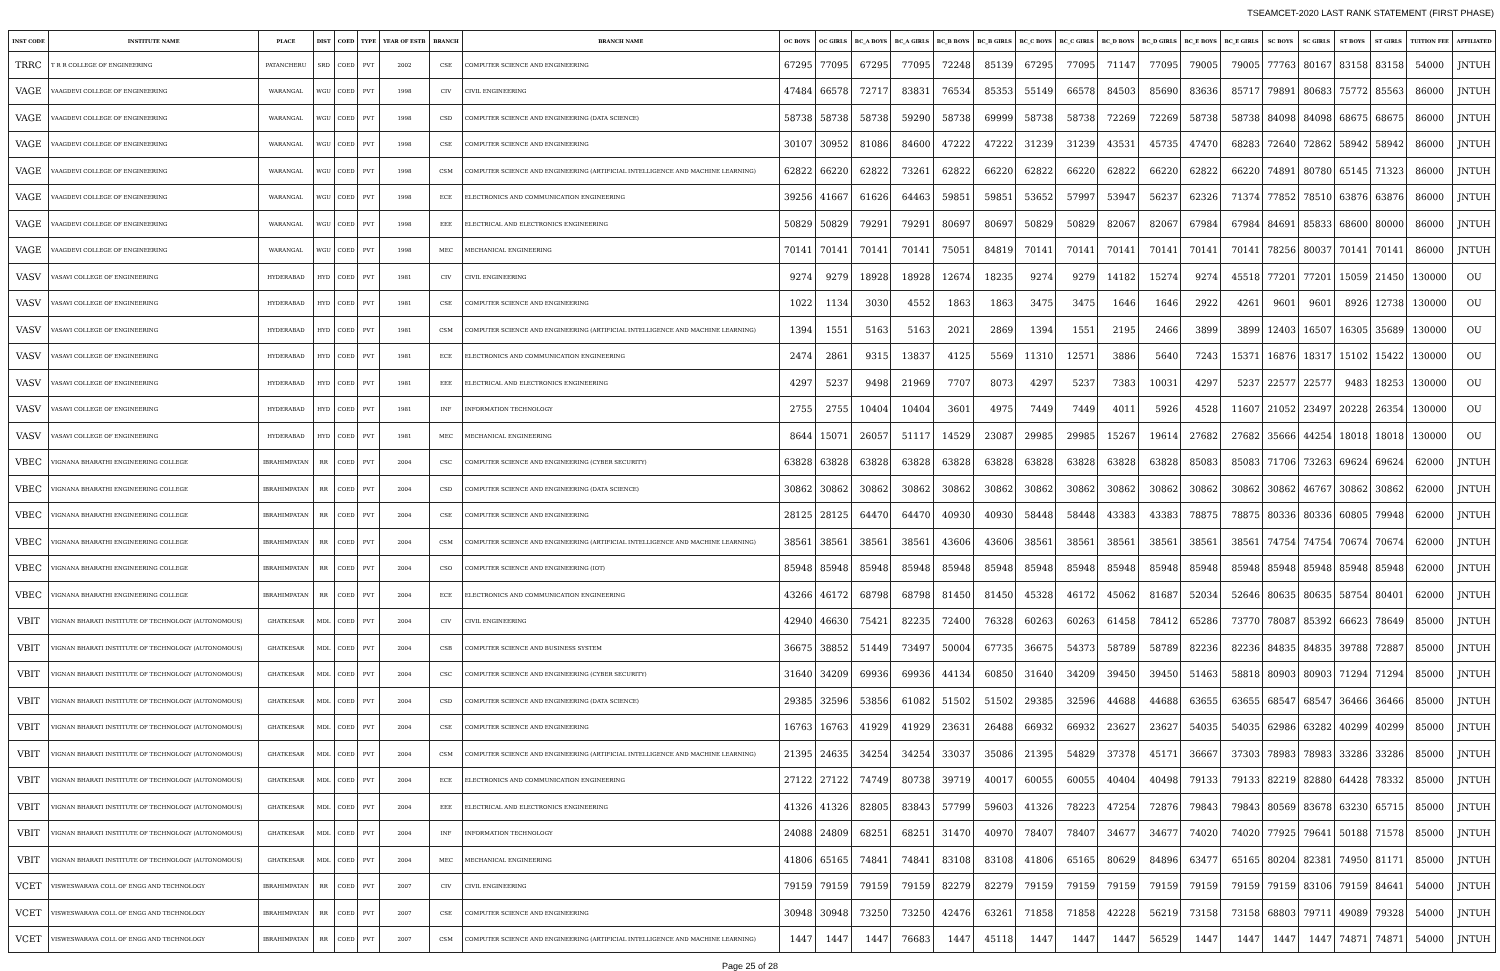TSEAMCET-2020 LAST RANK STATEMENT (FIRST PHASE)
| INST CODE | INSTITUTE NAME | PLACE | DIST | COED | TYPE | YEAR OF ESTB | BRANCH | BRANCH NAME | OC BOYS | OC GIRLS | BC_A BOYS | BC_A GIRLS | BC_B BOYS | BC_B GIRLS | BC_C BOYS | BC_C GIRLS | BC_D BOYS | BC_D GIRLS | BC_E BOYS | BC_E GIRLS | SC BOYS | SC GIRLS | ST BOYS | ST GIRLS | TUITION FEE | AFFILIATED |
| --- | --- | --- | --- | --- | --- | --- | --- | --- | --- | --- | --- | --- | --- | --- | --- | --- | --- | --- | --- | --- | --- | --- | --- | --- | --- | --- |
| TRRC | T R R COLLEGE OF ENGINEERING | PATANCHERU | SRD | COED | PVT | 2002 | CSE | COMPUTER SCIENCE AND ENGINEERING | 67295 | 77095 | 67295 | 77095 | 72248 | 85139 | 67295 | 77095 | 71147 | 77095 | 79005 | 79005 | 77763 | 80167 | 83158 | 83158 | 54000 | JNTUH |
| VAGE | VAAGDEVI COLLEGE OF ENGINEERING | WARANGAL | WGU | COED | PVT | 1998 | CIV | CIVIL ENGINEERING | 47484 | 66578 | 72717 | 83831 | 76534 | 85353 | 55149 | 66578 | 84503 | 85690 | 83636 | 85717 | 79891 | 80683 | 75772 | 85563 | 86000 | JNTUH |
| VAGE | VAAGDEVI COLLEGE OF ENGINEERING | WARANGAL | WGU | COED | PVT | 1998 | CSD | COMPUTER SCIENCE AND ENGINEERING (DATA SCIENCE) | 58738 | 58738 | 58738 | 59290 | 58738 | 69999 | 58738 | 58738 | 72269 | 72269 | 58738 | 58738 | 84098 | 84098 | 68675 | 68675 | 86000 | JNTUH |
| VAGE | VAAGDEVI COLLEGE OF ENGINEERING | WARANGAL | WGU | COED | PVT | 1998 | CSE | COMPUTER SCIENCE AND ENGINEERING | 30107 | 30952 | 81086 | 84600 | 47222 | 47222 | 31239 | 31239 | 43531 | 45735 | 47470 | 68283 | 72640 | 72862 | 58942 | 58942 | 86000 | JNTUH |
| VAGE | VAAGDEVI COLLEGE OF ENGINEERING | WARANGAL | WGU | COED | PVT | 1998 | CSM | COMPUTER SCIENCE AND ENGINEERING (ARTIFICIAL INTELLIGENCE AND MACHINE LEARNING) | 62822 | 66220 | 62822 | 73261 | 62822 | 66220 | 62822 | 66220 | 62822 | 66220 | 62822 | 66220 | 74891 | 80780 | 65145 | 71323 | 86000 | JNTUH |
| VAGE | VAAGDEVI COLLEGE OF ENGINEERING | WARANGAL | WGU | COED | PVT | 1998 | ECE | ELECTRONICS AND COMMUNICATION ENGINEERING | 39256 | 41667 | 61626 | 64463 | 59851 | 59851 | 53652 | 57997 | 53947 | 56237 | 62326 | 71374 | 77852 | 78510 | 63876 | 63876 | 86000 | JNTUH |
| VAGE | VAAGDEVI COLLEGE OF ENGINEERING | WARANGAL | WGU | COED | PVT | 1998 | EEE | ELECTRICAL AND ELECTRONICS ENGINEERING | 50829 | 50829 | 79291 | 79291 | 80697 | 80697 | 50829 | 50829 | 82067 | 82067 | 67984 | 67984 | 84691 | 85833 | 68600 | 80000 | 86000 | JNTUH |
| VAGE | VAAGDEVI COLLEGE OF ENGINEERING | WARANGAL | WGU | COED | PVT | 1998 | MEC | MECHANICAL ENGINEERING | 70141 | 70141 | 70141 | 70141 | 75051 | 84819 | 70141 | 70141 | 70141 | 70141 | 70141 | 70141 | 78256 | 80037 | 70141 | 70141 | 86000 | JNTUH |
| VASV | VASAVI COLLEGE OF ENGINEERING | HYDERABAD | HYD | COED | PVT | 1981 | CIV | CIVIL ENGINEERING | 9274 | 9279 | 18928 | 18928 | 12674 | 18235 | 9274 | 9279 | 14182 | 15274 | 9274 | 45518 | 77201 | 77201 | 15059 | 21450 | 130000 | OU |
| VASV | VASAVI COLLEGE OF ENGINEERING | HYDERABAD | HYD | COED | PVT | 1981 | CSE | COMPUTER SCIENCE AND ENGINEERING | 1022 | 1134 | 3030 | 4552 | 1863 | 1863 | 3475 | 3475 | 1646 | 1646 | 2922 | 4261 | 9601 | 9601 | 8926 | 12738 | 130000 | OU |
| VASV | VASAVI COLLEGE OF ENGINEERING | HYDERABAD | HYD | COED | PVT | 1981 | CSM | COMPUTER SCIENCE AND ENGINEERING (ARTIFICIAL INTELLIGENCE AND MACHINE LEARNING) | 1394 | 1551 | 5163 | 5163 | 2021 | 2869 | 1394 | 1551 | 2195 | 2466 | 3899 | 3899 | 12403 | 16507 | 16305 | 35689 | 130000 | OU |
| VASV | VASAVI COLLEGE OF ENGINEERING | HYDERABAD | HYD | COED | PVT | 1981 | ECE | ELECTRONICS AND COMMUNICATION ENGINEERING | 2474 | 2861 | 9315 | 13837 | 4125 | 5569 | 11310 | 12571 | 3886 | 5640 | 7243 | 15371 | 16876 | 18317 | 15102 | 15422 | 130000 | OU |
| VASV | VASAVI COLLEGE OF ENGINEERING | HYDERABAD | HYD | COED | PVT | 1981 | EEE | ELECTRICAL AND ELECTRONICS ENGINEERING | 4297 | 5237 | 9498 | 21969 | 7707 | 8073 | 4297 | 5237 | 7383 | 10031 | 4297 | 5237 | 22577 | 22577 | 9483 | 18253 | 130000 | OU |
| VASV | VASAVI COLLEGE OF ENGINEERING | HYDERABAD | HYD | COED | PVT | 1981 | INF | INFORMATION TECHNOLOGY | 2755 | 2755 | 10404 | 10404 | 3601 | 4975 | 7449 | 7449 | 4011 | 5926 | 4528 | 11607 | 21052 | 23497 | 20228 | 26354 | 130000 | OU |
| VASV | VASAVI COLLEGE OF ENGINEERING | HYDERABAD | HYD | COED | PVT | 1981 | MEC | MECHANICAL ENGINEERING | 8644 | 15071 | 26057 | 51117 | 14529 | 23087 | 29985 | 29985 | 15267 | 19614 | 27682 | 27682 | 35666 | 44254 | 18018 | 18018 | 130000 | OU |
| VBEC | VIGNANA BHARATHI ENGINEERING COLLEGE | IBRAHIMPATAN | RR | COED | PVT | 2004 | CSC | COMPUTER SCIENCE AND ENGINEERING (CYBER SECURITY) | 63828 | 63828 | 63828 | 63828 | 63828 | 63828 | 63828 | 63828 | 63828 | 63828 | 85083 | 85083 | 71706 | 73263 | 69624 | 69624 | 62000 | JNTUH |
| VBEC | VIGNANA BHARATHI ENGINEERING COLLEGE | IBRAHIMPATAN | RR | COED | PVT | 2004 | CSD | COMPUTER SCIENCE AND ENGINEERING (DATA SCIENCE) | 30862 | 30862 | 30862 | 30862 | 30862 | 30862 | 30862 | 30862 | 30862 | 30862 | 30862 | 30862 | 30862 | 46767 | 30862 | 30862 | 62000 | JNTUH |
| VBEC | VIGNANA BHARATHI ENGINEERING COLLEGE | IBRAHIMPATAN | RR | COED | PVT | 2004 | CSE | COMPUTER SCIENCE AND ENGINEERING | 28125 | 28125 | 64470 | 64470 | 40930 | 40930 | 58448 | 58448 | 43383 | 43383 | 78875 | 78875 | 80336 | 80336 | 60805 | 79948 | 62000 | JNTUH |
| VBEC | VIGNANA BHARATHI ENGINEERING COLLEGE | IBRAHIMPATAN | RR | COED | PVT | 2004 | CSM | COMPUTER SCIENCE AND ENGINEERING (ARTIFICIAL INTELLIGENCE AND MACHINE LEARNING) | 38561 | 38561 | 38561 | 38561 | 43606 | 43606 | 38561 | 38561 | 38561 | 38561 | 38561 | 38561 | 74754 | 74754 | 70674 | 70674 | 62000 | JNTUH |
| VBEC | VIGNANA BHARATHI ENGINEERING COLLEGE | IBRAHIMPATAN | RR | COED | PVT | 2004 | CSO | COMPUTER SCIENCE AND ENGINEERING (IOT) | 85948 | 85948 | 85948 | 85948 | 85948 | 85948 | 85948 | 85948 | 85948 | 85948 | 85948 | 85948 | 85948 | 85948 | 85948 | 85948 | 62000 | JNTUH |
| VBEC | VIGNANA BHARATHI ENGINEERING COLLEGE | IBRAHIMPATAN | RR | COED | PVT | 2004 | ECE | ELECTRONICS AND COMMUNICATION ENGINEERING | 43266 | 46172 | 68798 | 68798 | 81450 | 81450 | 45328 | 46172 | 45062 | 81687 | 52034 | 52646 | 80635 | 80635 | 58754 | 80401 | 62000 | JNTUH |
| VBIT | VIGNAN BHARATI INSTITUTE OF TECHNOLOGY (AUTONOMOUS) | GHATKESAR | MDL | COED | PVT | 2004 | CIV | CIVIL ENGINEERING | 42940 | 46630 | 75421 | 82235 | 72400 | 76328 | 60263 | 60263 | 61458 | 78412 | 65286 | 73770 | 78087 | 85392 | 66623 | 78649 | 85000 | JNTUH |
| VBIT | VIGNAN BHARATI INSTITUTE OF TECHNOLOGY (AUTONOMOUS) | GHATKESAR | MDL | COED | PVT | 2004 | CSB | COMPUTER SCIENCE AND BUSINESS SYSTEM | 36675 | 38852 | 51449 | 73497 | 50004 | 67735 | 36675 | 54373 | 58789 | 58789 | 82236 | 82236 | 84835 | 84835 | 39788 | 72887 | 85000 | JNTUH |
| VBIT | VIGNAN BHARATI INSTITUTE OF TECHNOLOGY (AUTONOMOUS) | GHATKESAR | MDL | COED | PVT | 2004 | CSC | COMPUTER SCIENCE AND ENGINEERING (CYBER SECURITY) | 31640 | 34209 | 69936 | 69936 | 44134 | 60850 | 31640 | 34209 | 39450 | 39450 | 51463 | 58818 | 80903 | 80903 | 71294 | 71294 | 85000 | JNTUH |
| VBIT | VIGNAN BHARATI INSTITUTE OF TECHNOLOGY (AUTONOMOUS) | GHATKESAR | MDL | COED | PVT | 2004 | CSD | COMPUTER SCIENCE AND ENGINEERING (DATA SCIENCE) | 29385 | 32596 | 53856 | 61082 | 51502 | 51502 | 29385 | 32596 | 44688 | 44688 | 63655 | 63655 | 68547 | 68547 | 36466 | 36466 | 85000 | JNTUH |
| VBIT | VIGNAN BHARATI INSTITUTE OF TECHNOLOGY (AUTONOMOUS) | GHATKESAR | MDL | COED | PVT | 2004 | CSE | COMPUTER SCIENCE AND ENGINEERING | 16763 | 16763 | 41929 | 41929 | 23631 | 26488 | 66932 | 66932 | 23627 | 23627 | 54035 | 54035 | 62986 | 63282 | 40299 | 40299 | 85000 | JNTUH |
| VBIT | VIGNAN BHARATI INSTITUTE OF TECHNOLOGY (AUTONOMOUS) | GHATKESAR | MDL | COED | PVT | 2004 | CSM | COMPUTER SCIENCE AND ENGINEERING (ARTIFICIAL INTELLIGENCE AND MACHINE LEARNING) | 21395 | 24635 | 34254 | 34254 | 33037 | 35086 | 21395 | 54829 | 37378 | 45171 | 36667 | 37303 | 78983 | 78983 | 33286 | 33286 | 85000 | JNTUH |
| VBIT | VIGNAN BHARATI INSTITUTE OF TECHNOLOGY (AUTONOMOUS) | GHATKESAR | MDL | COED | PVT | 2004 | ECE | ELECTRONICS AND COMMUNICATION ENGINEERING | 27122 | 27122 | 74749 | 80738 | 39719 | 40017 | 60055 | 60055 | 40404 | 40498 | 79133 | 79133 | 82219 | 82880 | 64428 | 78332 | 85000 | JNTUH |
| VBIT | VIGNAN BHARATI INSTITUTE OF TECHNOLOGY (AUTONOMOUS) | GHATKESAR | MDL | COED | PVT | 2004 | EEE | ELECTRICAL AND ELECTRONICS ENGINEERING | 41326 | 41326 | 82805 | 83843 | 57799 | 59603 | 41326 | 78223 | 47254 | 72876 | 79843 | 79843 | 80569 | 83678 | 63230 | 65715 | 85000 | JNTUH |
| VBIT | VIGNAN BHARATI INSTITUTE OF TECHNOLOGY (AUTONOMOUS) | GHATKESAR | MDL | COED | PVT | 2004 | INF | INFORMATION TECHNOLOGY | 24088 | 24809 | 68251 | 68251 | 31470 | 40970 | 78407 | 78407 | 34677 | 34677 | 74020 | 74020 | 77925 | 79641 | 50188 | 71578 | 85000 | JNTUH |
| VBIT | VIGNAN BHARATI INSTITUTE OF TECHNOLOGY (AUTONOMOUS) | GHATKESAR | MDL | COED | PVT | 2004 | MEC | MECHANICAL ENGINEERING | 41806 | 65165 | 74841 | 74841 | 83108 | 83108 | 41806 | 65165 | 80629 | 84896 | 63477 | 65165 | 80204 | 82381 | 74950 | 81171 | 85000 | JNTUH |
| VCET | VISWESWARAYA COLL OF ENGG AND TECHNOLOGY | IBRAHIMPATAN | RR | COED | PVT | 2007 | CIV | CIVIL ENGINEERING | 79159 | 79159 | 79159 | 79159 | 82279 | 82279 | 79159 | 79159 | 79159 | 79159 | 79159 | 79159 | 79159 | 83106 | 79159 | 84641 | 54000 | JNTUH |
| VCET | VISWESWARAYA COLL OF ENGG AND TECHNOLOGY | IBRAHIMPATAN | RR | COED | PVT | 2007 | CSE | COMPUTER SCIENCE AND ENGINEERING | 30948 | 30948 | 73250 | 73250 | 42476 | 63261 | 71858 | 71858 | 42228 | 56219 | 73158 | 73158 | 68803 | 79711 | 49089 | 79328 | 54000 | JNTUH |
| VCET | VISWESWARAYA COLL OF ENGG AND TECHNOLOGY | IBRAHIMPATAN | RR | COED | PVT | 2007 | CSM | COMPUTER SCIENCE AND ENGINEERING (ARTIFICIAL INTELLIGENCE AND MACHINE LEARNING) | 1447 | 1447 | 1447 | 76683 | 1447 | 45118 | 1447 | 1447 | 1447 | 56529 | 1447 | 1447 | 1447 | 1447 | 74871 | 74871 | 54000 | JNTUH |
Page 25 of 28